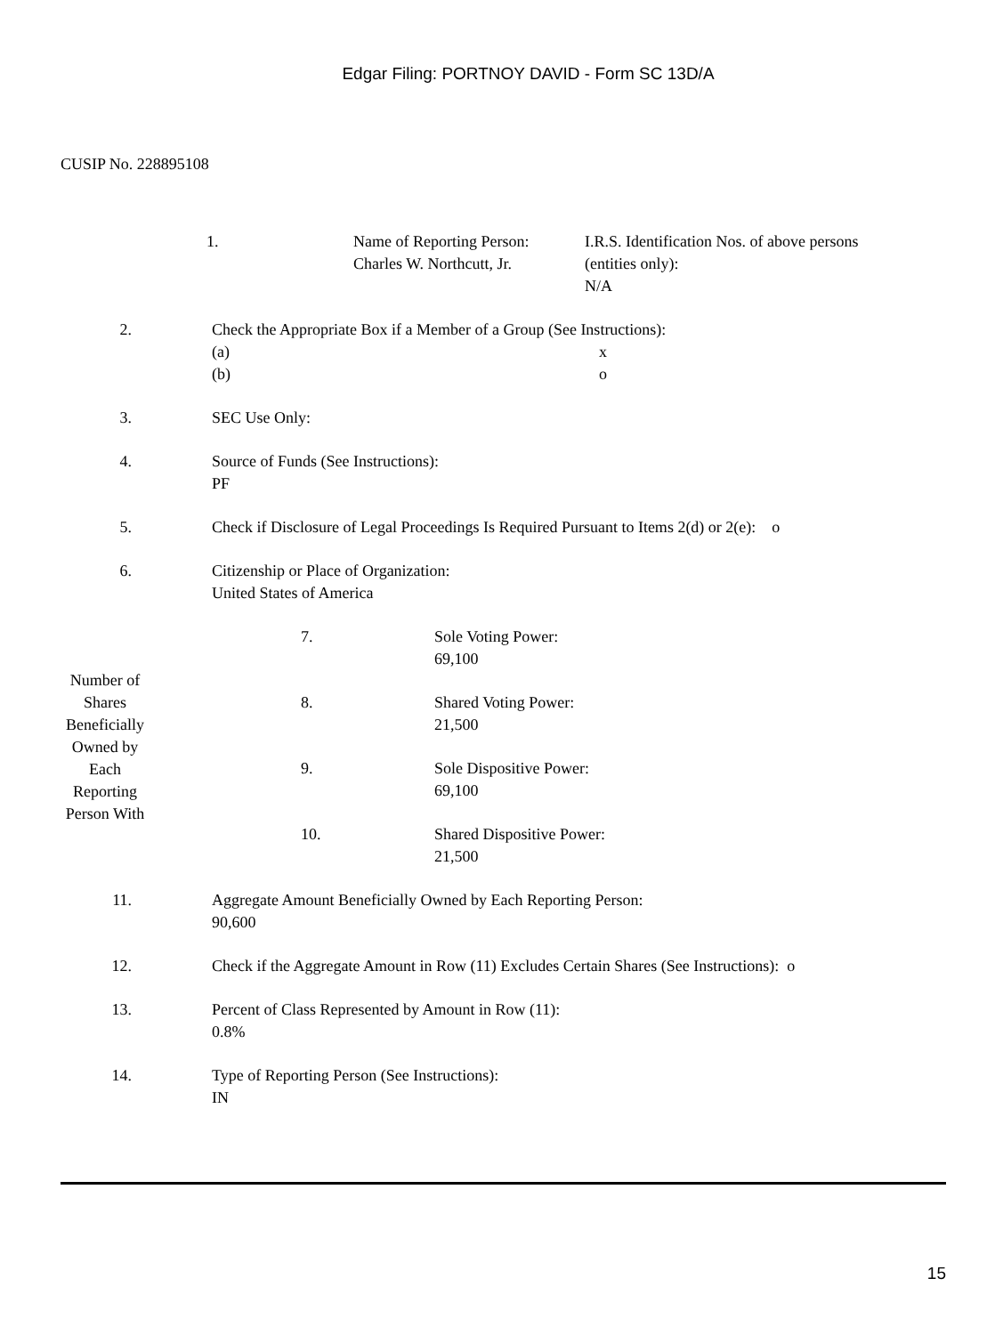Edgar Filing: PORTNOY DAVID - Form SC 13D/A
CUSIP No. 228895108
| 1. | Name of Reporting Person: Charles W. Northcutt, Jr. | I.R.S. Identification Nos. of above persons (entities only): N/A |
2. Check the Appropriate Box if a Member of a Group (See Instructions):
(a) x
(b) o
3. SEC Use Only:
4. Source of Funds (See Instructions):
PF
5. Check if Disclosure of Legal Proceedings Is Required Pursuant to Items 2(d) or 2(e): o
6. Citizenship or Place of Organization:
United States of America
| Number of Shares Beneficially Owned by Each Reporting Person With | 7. | Sole Voting Power: 69,100 |
| | 8. | Shared Voting Power: 21,500 |
| | 9. | Sole Dispositive Power: 69,100 |
| | 10. | Shared Dispositive Power: 21,500 |
11. Aggregate Amount Beneficially Owned by Each Reporting Person:
90,600
12. Check if the Aggregate Amount in Row (11) Excludes Certain Shares (See Instructions): o
13. Percent of Class Represented by Amount in Row (11):
0.8%
14. Type of Reporting Person (See Instructions):
IN
15